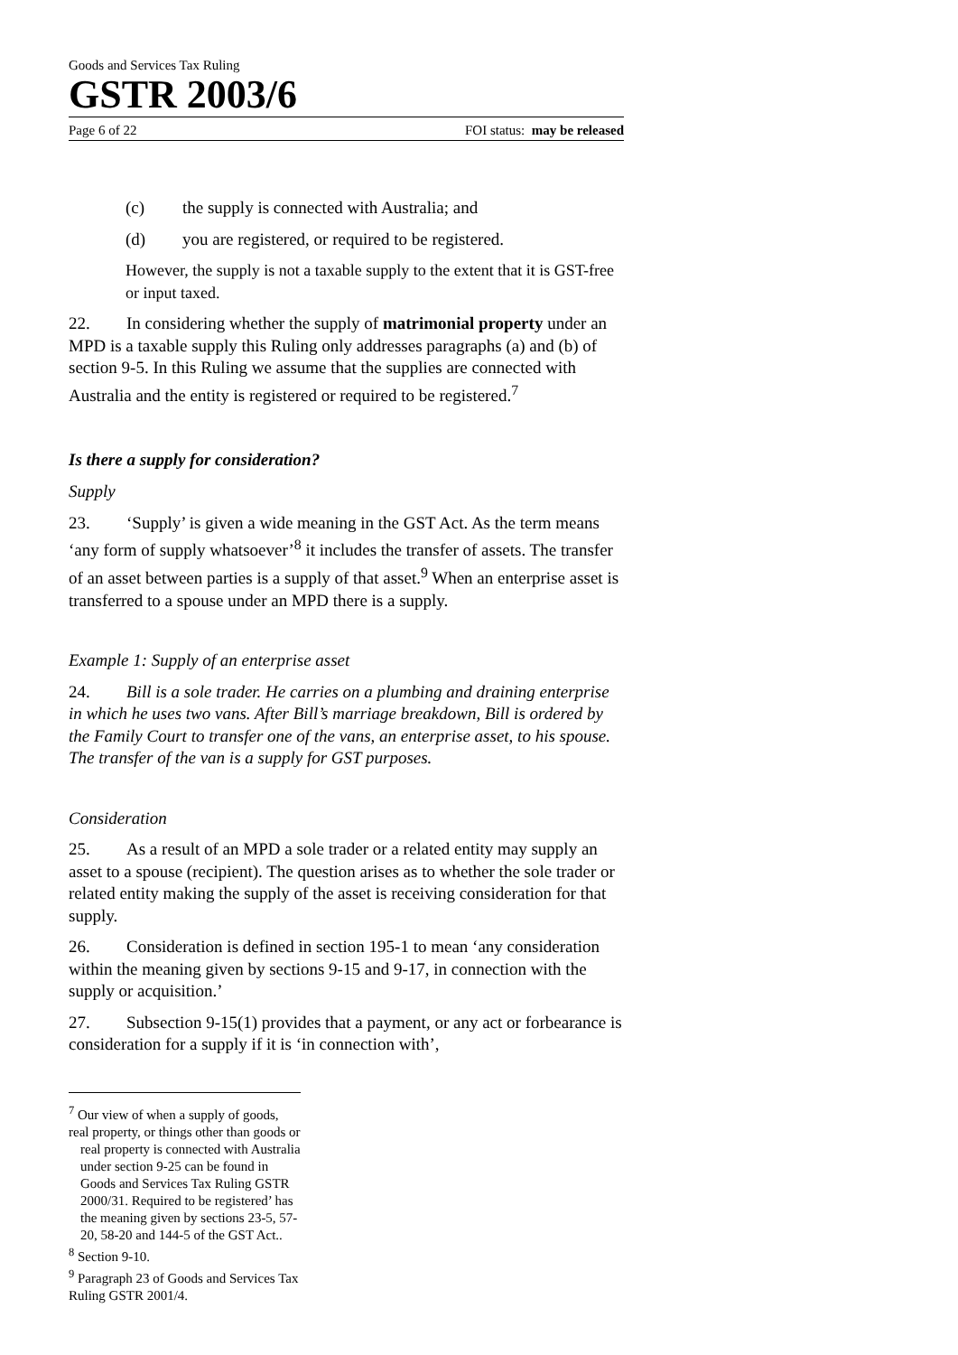Goods and Services Tax Ruling
GSTR 2003/6
Page 6 of 22 FOI status: may be released
(c) the supply is connected with Australia; and
(d) you are registered, or required to be registered.
However, the supply is not a taxable supply to the extent that it is GST-free or input taxed.
22. In considering whether the supply of matrimonial property under an MPD is a taxable supply this Ruling only addresses paragraphs (a) and (b) of section 9-5. In this Ruling we assume that the supplies are connected with Australia and the entity is registered or required to be registered.<sup>7</sup>
Is there a supply for consideration?
Supply
23. ‘Supply’ is given a wide meaning in the GST Act. As the term means ‘any form of supply whatsoever’<sup>8</sup> it includes the transfer of assets. The transfer of an asset between parties is a supply of that asset.<sup>9</sup> When an enterprise asset is transferred to a spouse under an MPD there is a supply.
Example 1: Supply of an enterprise asset
24. Bill is a sole trader. He carries on a plumbing and draining enterprise in which he uses two vans. After Bill’s marriage breakdown, Bill is ordered by the Family Court to transfer one of the vans, an enterprise asset, to his spouse. The transfer of the van is a supply for GST purposes.
Consideration
25. As a result of an MPD a sole trader or a related entity may supply an asset to a spouse (recipient). The question arises as to whether the sole trader or related entity making the supply of the asset is receiving consideration for that supply.
26. Consideration is defined in section 195-1 to mean ‘any consideration within the meaning given by sections 9-15 and 9-17, in connection with the supply or acquisition.’
27. Subsection 9-15(1) provides that a payment, or any act or forbearance is consideration for a supply if it is ‘in connection with’,
<sup>7</sup> Our view of when a supply of goods, real property, or things other than goods or
real property is connected with Australia under section 9-25 can be found in Goods and Services Tax Ruling GSTR 2000/31. Required to be registered’ has the meaning given by sections 23-5, 57-20, 58-20 and 144-5 of the GST Act..
<sup>8</sup> Section 9-10.
<sup>9</sup> Paragraph 23 of Goods and Services Tax Ruling GSTR 2001/4.